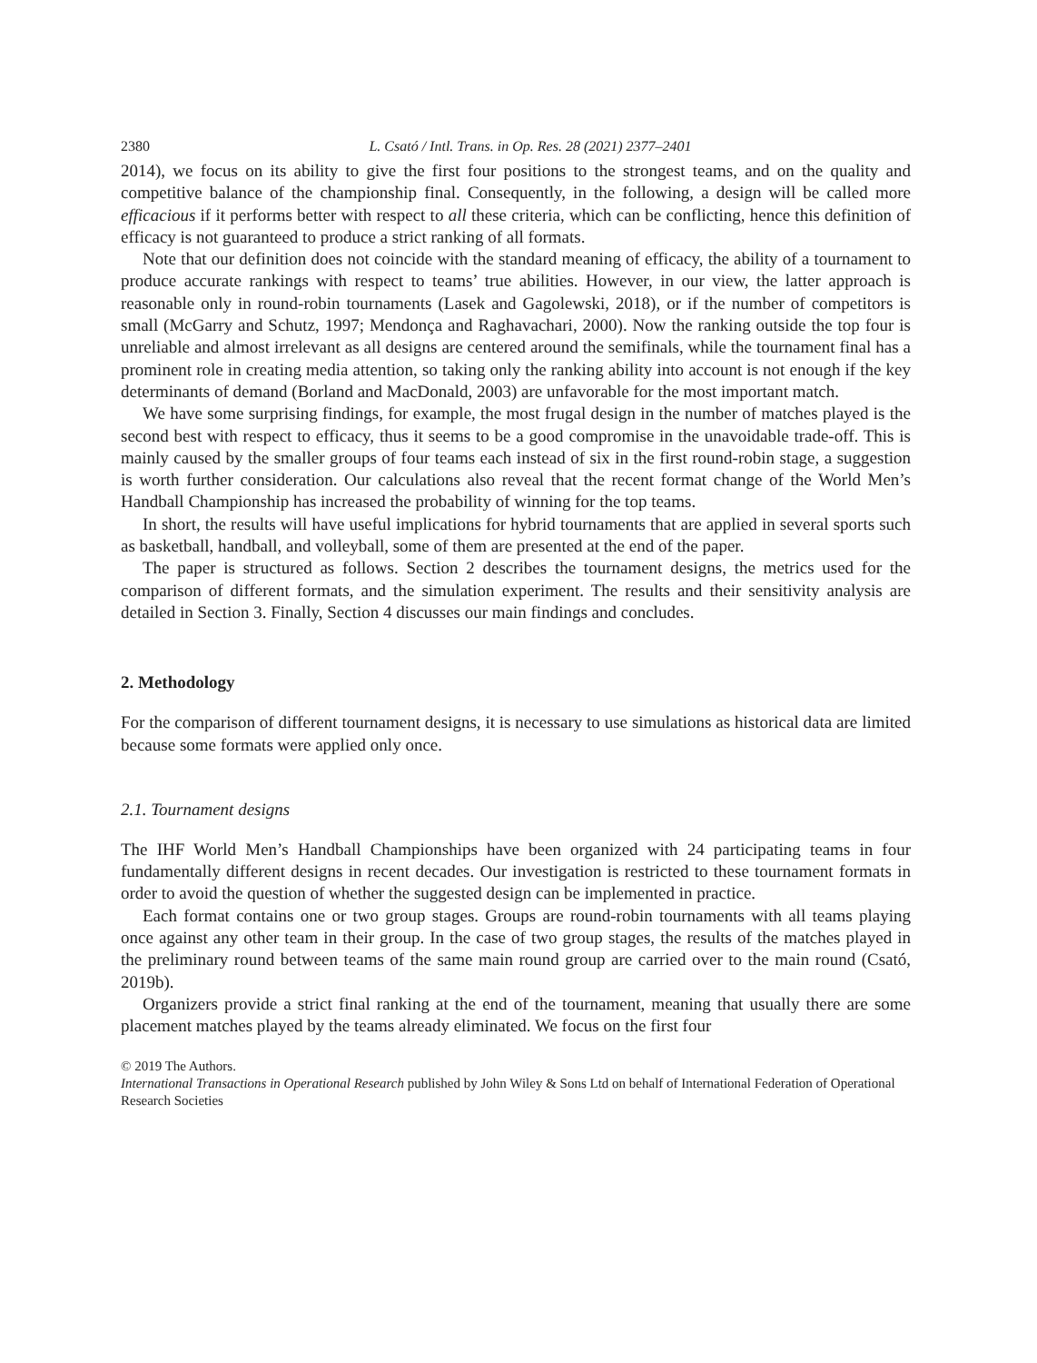2380 L. Csató / Intl. Trans. in Op. Res. 28 (2021) 2377–2401
2014), we focus on its ability to give the first four positions to the strongest teams, and on the quality and competitive balance of the championship final. Consequently, in the following, a design will be called more efficacious if it performs better with respect to all these criteria, which can be conflicting, hence this definition of efficacy is not guaranteed to produce a strict ranking of all formats.
Note that our definition does not coincide with the standard meaning of efficacy, the ability of a tournament to produce accurate rankings with respect to teams’ true abilities. However, in our view, the latter approach is reasonable only in round-robin tournaments (Lasek and Gagolewski, 2018), or if the number of competitors is small (McGarry and Schutz, 1997; Mendonça and Raghavachari, 2000). Now the ranking outside the top four is unreliable and almost irrelevant as all designs are centered around the semifinals, while the tournament final has a prominent role in creating media attention, so taking only the ranking ability into account is not enough if the key determinants of demand (Borland and MacDonald, 2003) are unfavorable for the most important match.
We have some surprising findings, for example, the most frugal design in the number of matches played is the second best with respect to efficacy, thus it seems to be a good compromise in the unavoidable trade-off. This is mainly caused by the smaller groups of four teams each instead of six in the first round-robin stage, a suggestion is worth further consideration. Our calculations also reveal that the recent format change of the World Men’s Handball Championship has increased the probability of winning for the top teams.
In short, the results will have useful implications for hybrid tournaments that are applied in several sports such as basketball, handball, and volleyball, some of them are presented at the end of the paper.
The paper is structured as follows. Section 2 describes the tournament designs, the metrics used for the comparison of different formats, and the simulation experiment. The results and their sensitivity analysis are detailed in Section 3. Finally, Section 4 discusses our main findings and concludes.
2. Methodology
For the comparison of different tournament designs, it is necessary to use simulations as historical data are limited because some formats were applied only once.
2.1. Tournament designs
The IHF World Men’s Handball Championships have been organized with 24 participating teams in four fundamentally different designs in recent decades. Our investigation is restricted to these tournament formats in order to avoid the question of whether the suggested design can be implemented in practice.
Each format contains one or two group stages. Groups are round-robin tournaments with all teams playing once against any other team in their group. In the case of two group stages, the results of the matches played in the preliminary round between teams of the same main round group are carried over to the main round (Csató, 2019b).
Organizers provide a strict final ranking at the end of the tournament, meaning that usually there are some placement matches played by the teams already eliminated. We focus on the first four
© 2019 The Authors.
International Transactions in Operational Research published by John Wiley & Sons Ltd on behalf of International Federation of Operational Research Societies